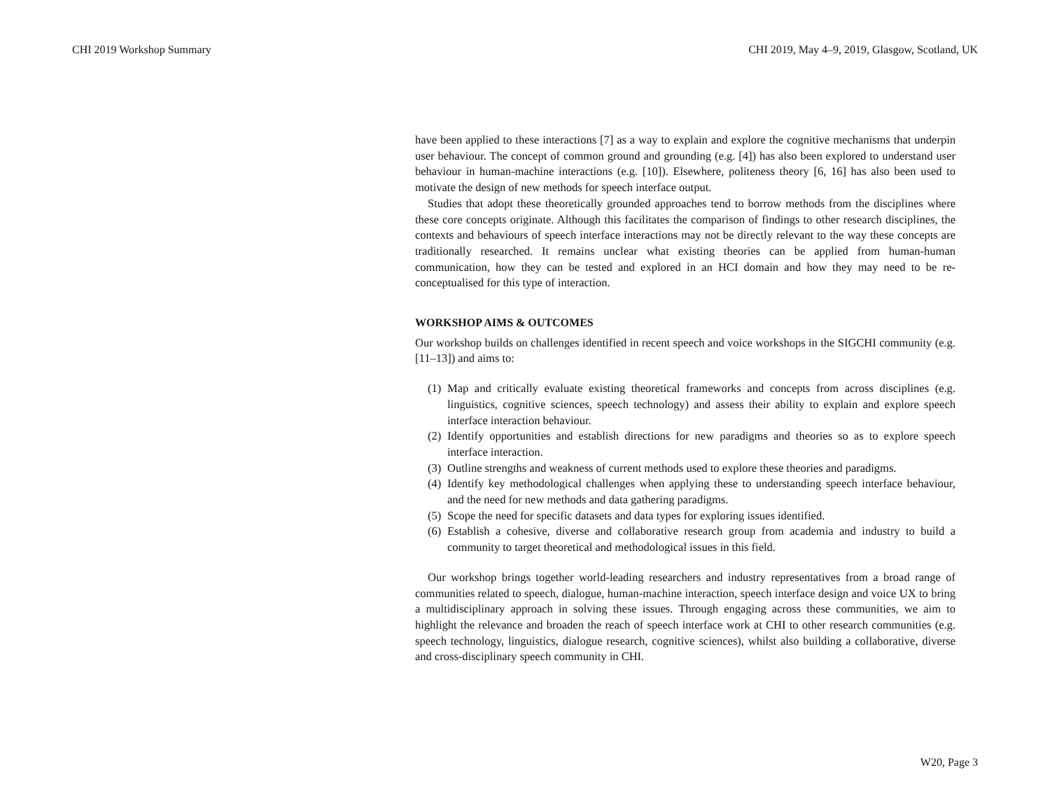CHI 2019 Workshop Summary CHI 2019, May 4–9, 2019, Glasgow, Scotland, UK
have been applied to these interactions [7] as a way to explain and explore the cognitive mechanisms that underpin user behaviour. The concept of common ground and grounding (e.g. [4]) has also been explored to understand user behaviour in human-machine interactions (e.g. [10]). Elsewhere, politeness theory [6, 16] has also been used to motivate the design of new methods for speech interface output.
Studies that adopt these theoretically grounded approaches tend to borrow methods from the disciplines where these core concepts originate. Although this facilitates the comparison of findings to other research disciplines, the contexts and behaviours of speech interface interactions may not be directly relevant to the way these concepts are traditionally researched. It remains unclear what existing theories can be applied from human-human communication, how they can be tested and explored in an HCI domain and how they may need to be re-conceptualised for this type of interaction.
WORKSHOP AIMS & OUTCOMES
Our workshop builds on challenges identified in recent speech and voice workshops in the SIGCHI community (e.g. [11–13]) and aims to:
(1) Map and critically evaluate existing theoretical frameworks and concepts from across disciplines (e.g. linguistics, cognitive sciences, speech technology) and assess their ability to explain and explore speech interface interaction behaviour.
(2) Identify opportunities and establish directions for new paradigms and theories so as to explore speech interface interaction.
(3) Outline strengths and weakness of current methods used to explore these theories and paradigms.
(4) Identify key methodological challenges when applying these to understanding speech interface behaviour, and the need for new methods and data gathering paradigms.
(5) Scope the need for specific datasets and data types for exploring issues identified.
(6) Establish a cohesive, diverse and collaborative research group from academia and industry to build a community to target theoretical and methodological issues in this field.
Our workshop brings together world-leading researchers and industry representatives from a broad range of communities related to speech, dialogue, human-machine interaction, speech interface design and voice UX to bring a multidisciplinary approach in solving these issues. Through engaging across these communities, we aim to highlight the relevance and broaden the reach of speech interface work at CHI to other research communities (e.g. speech technology, linguistics, dialogue research, cognitive sciences), whilst also building a collaborative, diverse and cross-disciplinary speech community in CHI.
W20, Page 3